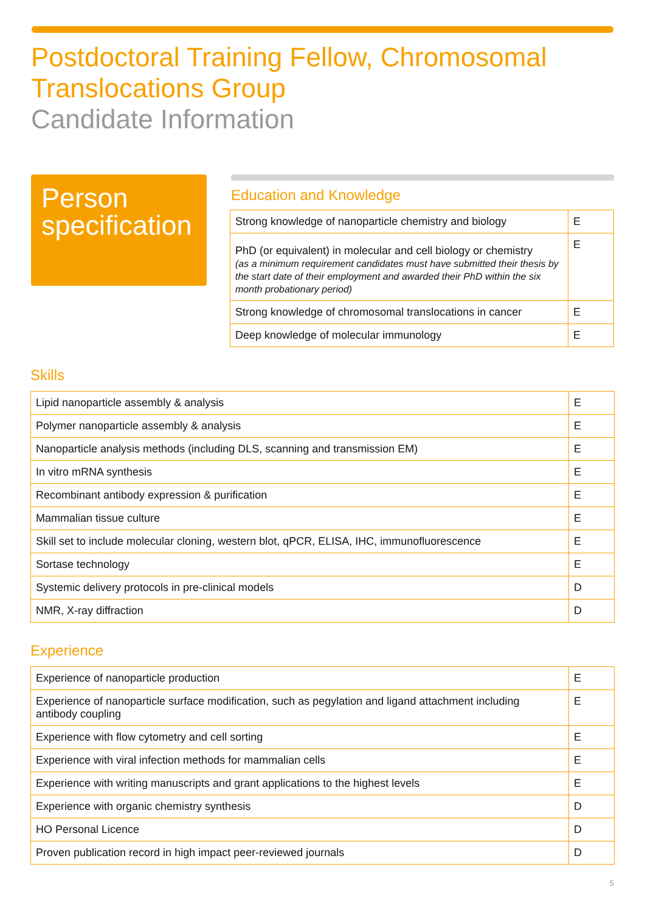Postdoctoral Training Fellow, Chromosomal Translocations Group
Candidate Information
Person specification
Education and Knowledge
| Strong knowledge of nanoparticle chemistry and biology | E |
| PhD (or equivalent) in molecular and cell biology or chemistry (as a minimum requirement candidates must have submitted their thesis by the start date of their employment and awarded their PhD within the six month probationary period) | E |
| Strong knowledge of chromosomal translocations in cancer | E |
| Deep knowledge of molecular immunology | E |
Skills
| Lipid nanoparticle assembly & analysis | E |
| Polymer nanoparticle assembly & analysis | E |
| Nanoparticle analysis methods (including DLS, scanning and transmission EM) | E |
| In vitro mRNA synthesis | E |
| Recombinant antibody expression & purification | E |
| Mammalian tissue culture | E |
| Skill set to include molecular cloning, western blot, qPCR, ELISA, IHC, immunofluorescence | E |
| Sortase technology | E |
| Systemic delivery protocols in pre-clinical models | D |
| NMR, X-ray diffraction | D |
Experience
| Experience of nanoparticle production | E |
| Experience of nanoparticle surface modification, such as pegylation and ligand attachment including antibody coupling | E |
| Experience with flow cytometry and cell sorting | E |
| Experience with viral infection methods for mammalian cells | E |
| Experience with writing manuscripts and grant applications to the highest levels | E |
| Experience with organic chemistry synthesis | D |
| HO Personal Licence | D |
| Proven publication record in high impact peer-reviewed journals | D |
5